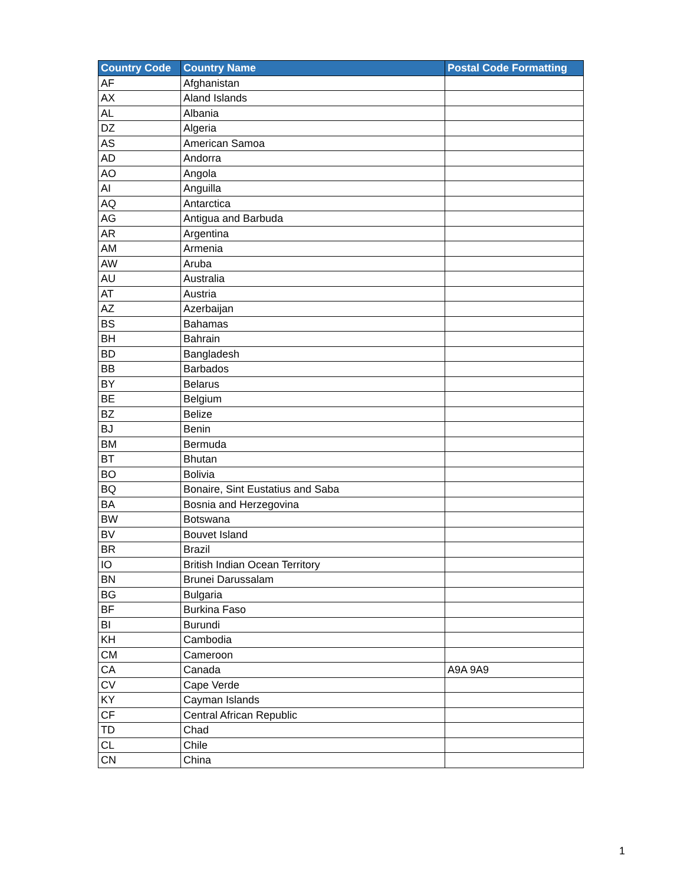| Country Code | Country Name | Postal Code Formatting |
| --- | --- | --- |
| AF | Afghanistan | |
| AX | Aland Islands | |
| AL | Albania | |
| DZ | Algeria | |
| AS | American Samoa | |
| AD | Andorra | |
| AO | Angola | |
| AI | Anguilla | |
| AQ | Antarctica | |
| AG | Antigua and Barbuda | |
| AR | Argentina | |
| AM | Armenia | |
| AW | Aruba | |
| AU | Australia | |
| AT | Austria | |
| AZ | Azerbaijan | |
| BS | Bahamas | |
| BH | Bahrain | |
| BD | Bangladesh | |
| BB | Barbados | |
| BY | Belarus | |
| BE | Belgium | |
| BZ | Belize | |
| BJ | Benin | |
| BM | Bermuda | |
| BT | Bhutan | |
| BO | Bolivia | |
| BQ | Bonaire, Sint Eustatius and Saba | |
| BA | Bosnia and Herzegovina | |
| BW | Botswana | |
| BV | Bouvet Island | |
| BR | Brazil | |
| IO | British Indian Ocean Territory | |
| BN | Brunei Darussalam | |
| BG | Bulgaria | |
| BF | Burkina Faso | |
| BI | Burundi | |
| KH | Cambodia | |
| CM | Cameroon | |
| CA | Canada | A9A 9A9 |
| CV | Cape Verde | |
| KY | Cayman Islands | |
| CF | Central African Republic | |
| TD | Chad | |
| CL | Chile | |
| CN | China | |
1